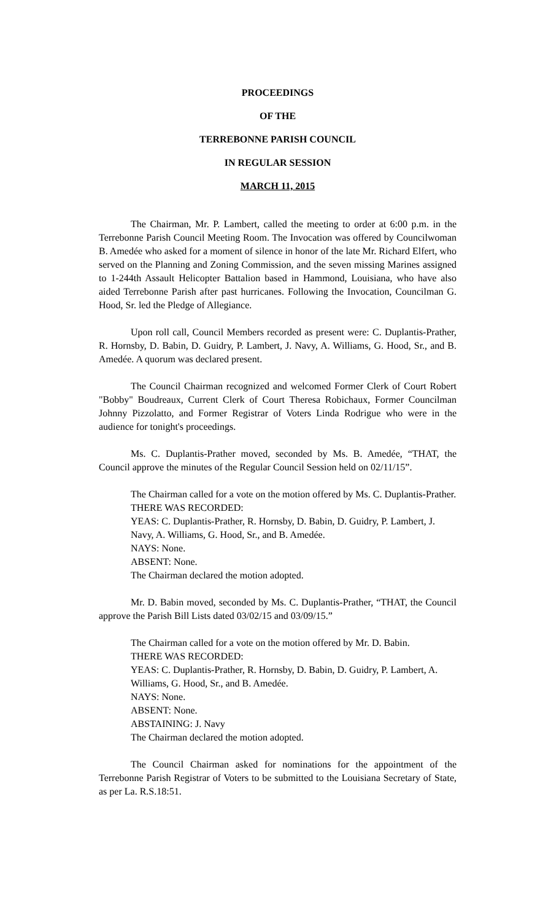PROCEEDINGS
OF THE
TERREBONNE PARISH COUNCIL
IN REGULAR SESSION
MARCH 11, 2015
The Chairman, Mr. P. Lambert, called the meeting to order at 6:00 p.m. in the Terrebonne Parish Council Meeting Room. The Invocation was offered by Councilwoman B. Amedée who asked for a moment of silence in honor of the late Mr. Richard Elfert, who served on the Planning and Zoning Commission, and the seven missing Marines assigned to 1-244th Assault Helicopter Battalion based in Hammond, Louisiana, who have also aided Terrebonne Parish after past hurricanes. Following the Invocation, Councilman G. Hood, Sr. led the Pledge of Allegiance.
Upon roll call, Council Members recorded as present were: C. Duplantis-Prather, R. Hornsby, D. Babin, D. Guidry, P. Lambert, J. Navy, A. Williams, G. Hood, Sr., and B. Amedée. A quorum was declared present.
The Council Chairman recognized and welcomed Former Clerk of Court Robert "Bobby" Boudreaux, Current Clerk of Court Theresa Robichaux, Former Councilman Johnny Pizzolatto, and Former Registrar of Voters Linda Rodrigue who were in the audience for tonight's proceedings.
Ms. C. Duplantis-Prather moved, seconded by Ms. B. Amedée, “THAT, the Council approve the minutes of the Regular Council Session held on 02/11/15”.
The Chairman called for a vote on the motion offered by Ms. C. Duplantis-Prather.
THERE WAS RECORDED:
YEAS: C. Duplantis-Prather, R. Hornsby, D. Babin, D. Guidry, P. Lambert, J. Navy, A. Williams, G. Hood, Sr., and B. Amedée.
NAYS: None.
ABSENT: None.
The Chairman declared the motion adopted.
Mr. D. Babin moved, seconded by Ms. C. Duplantis-Prather, “THAT, the Council approve the Parish Bill Lists dated 03/02/15 and 03/09/15.”
The Chairman called for a vote on the motion offered by Mr. D. Babin.
THERE WAS RECORDED:
YEAS: C. Duplantis-Prather, R. Hornsby, D. Babin, D. Guidry, P. Lambert, A. Williams, G. Hood, Sr., and B. Amedée.
NAYS: None.
ABSENT: None.
ABSTAINING: J. Navy
The Chairman declared the motion adopted.
The Council Chairman asked for nominations for the appointment of the Terrebonne Parish Registrar of Voters to be submitted to the Louisiana Secretary of State, as per La. R.S.18:51.